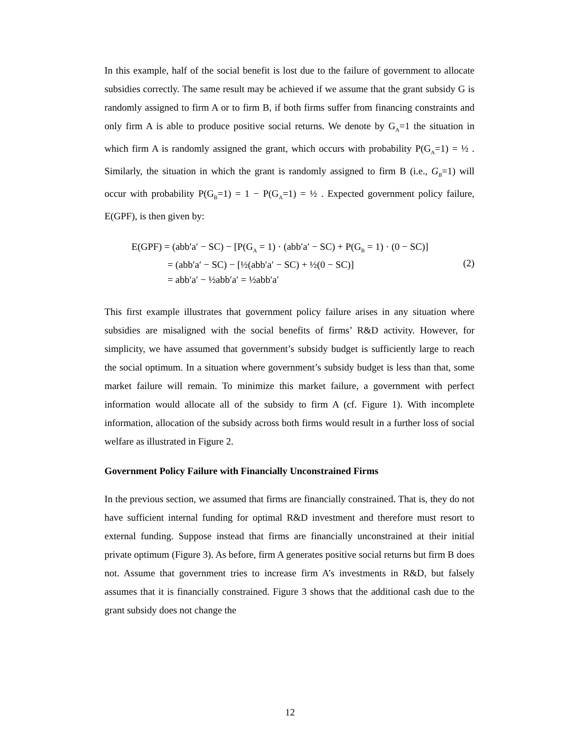In this example, half of the social benefit is lost due to the failure of government to allocate subsidies correctly. The same result may be achieved if we assume that the grant subsidy G is randomly assigned to firm A or to firm B, if both firms suffer from financing constraints and only firm A is able to produce positive social returns. We denote by G<sub>A</sub>=1 the situation in which firm A is randomly assigned the grant, which occurs with probability P(G<sub>A</sub>=1) = ½ . Similarly, the situation in which the grant is randomly assigned to firm B (i.e., G<sub>B</sub>=1) will occur with probability P(G<sub>B</sub>=1) = 1 − P(G<sub>A</sub>=1) = ½ . Expected government policy failure, E(GPF), is then given by:
E(GPF) = (abb′a′ − SC) − [P(G<sub>A</sub> = 1) · (abb′a′ − SC) + P(G<sub>B</sub> = 1) · (0 − SC)]
= (abb′a′ − SC) − [½(abb′a′ − SC) + ½(0 − SC)]
= abb′a′ − ½abb′a′ = ½abb′a′
(2)
This first example illustrates that government policy failure arises in any situation where subsidies are misaligned with the social benefits of firms’ R&D activity. However, for simplicity, we have assumed that government’s subsidy budget is sufficiently large to reach the social optimum. In a situation where government’s subsidy budget is less than that, some market failure will remain. To minimize this market failure, a government with perfect information would allocate all of the subsidy to firm A (cf. Figure 1). With incomplete information, allocation of the subsidy across both firms would result in a further loss of social welfare as illustrated in Figure 2.
Government Policy Failure with Financially Unconstrained Firms
In the previous section, we assumed that firms are financially constrained. That is, they do not have sufficient internal funding for optimal R&D investment and therefore must resort to external funding. Suppose instead that firms are financially unconstrained at their initial private optimum (Figure 3). As before, firm A generates positive social returns but firm B does not. Assume that government tries to increase firm A’s investments in R&D, but falsely assumes that it is financially constrained. Figure 3 shows that the additional cash due to the grant subsidy does not change the
12